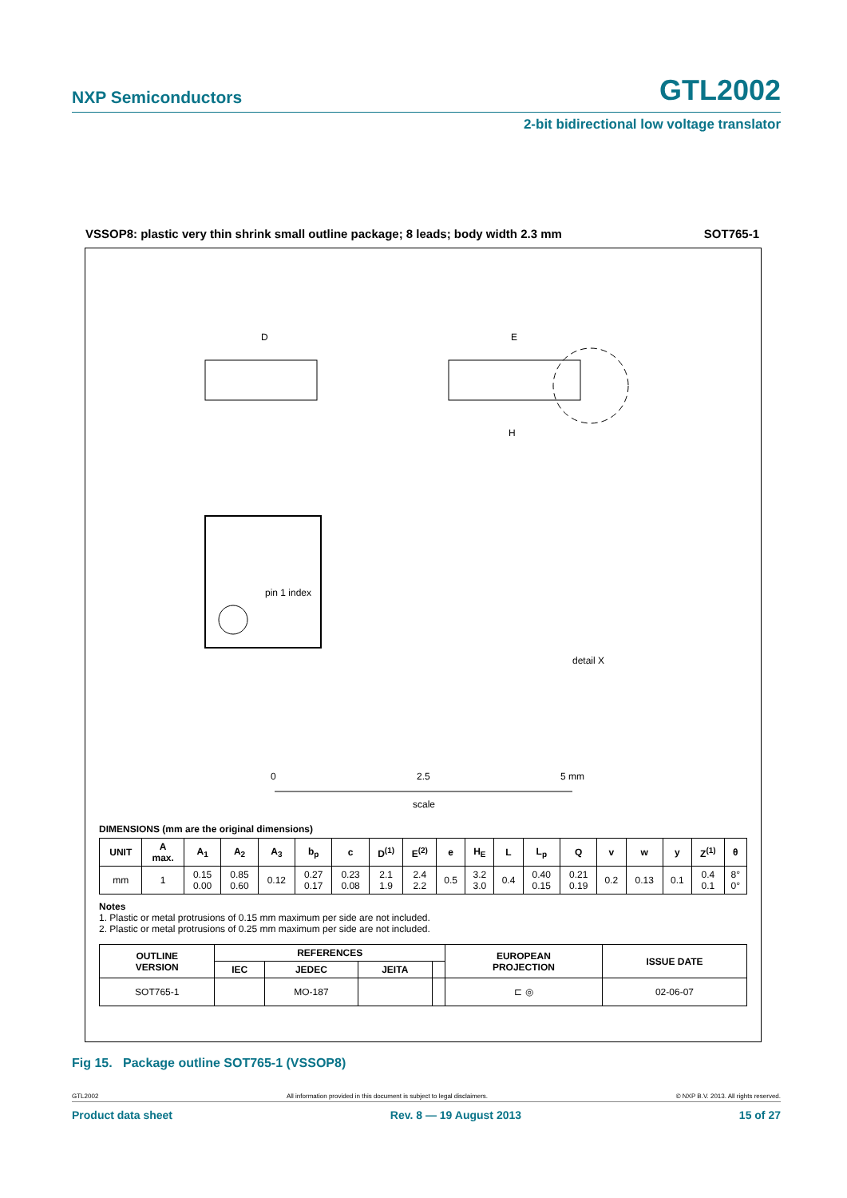NXP Semiconductors GTL2002
2-bit bidirectional low voltage translator
VSSOP8: plastic very thin shrink small outline package; 8 leads; body width 2.3 mm SOT765-1
pin 1 index
D
E
H
detail X
0
2.5
5 mm
scale
DIMENSIONS (mm are the original dimensions)
| UNIT | A max. | A<sub>1</sub> | A<sub>2</sub> | A<sub>3</sub> | b<sub>p</sub> | c | D<sup>(1)</sup> | E<sup>(2)</sup> | e | H<sub>E</sub> | L | L<sub>p</sub> | Q | v | w | y | Z<sup>(1)</sup> | θ |
| --- | --- | --- | --- | --- | --- | --- | --- | --- | --- | --- | --- | --- | --- | --- | --- | --- | --- | --- |
| mm | 1 | 0.15 0.00 | 0.85 0.60 | 0.12 | 0.27 0.17 | 0.23 0.08 | 2.1 1.9 | 2.4 2.2 | 0.5 | 3.2 3.0 | 0.4 | 0.40 0.15 | 0.21 0.19 | 0.2 | 0.13 | 0.1 | 0.4 0.1 | 8° 0° |
Notes
1. Plastic or metal protrusions of 0.15 mm maximum per side are not included.
2. Plastic or metal protrusions of 0.25 mm maximum per side are not included.
| OUTLINE VERSION | REFERENCES | | | | EUROPEAN PROJECTION | ISSUE DATE |
| --- | --- | --- | --- | --- | --- | --- |
| | IEC | JEDEC | JEITA | | | |
| SOT765-1 | | MO-187 | | | ⊏ ◎ | 02-06-07 |
Fig 15. Package outline SOT765-1 (VSSOP8)
GTL2002 All information provided in this document is subject to legal disclaimers. © NXP B.V. 2013. All rights reserved.
Product data sheet Rev. 8 — 19 August 2013 15 of 27